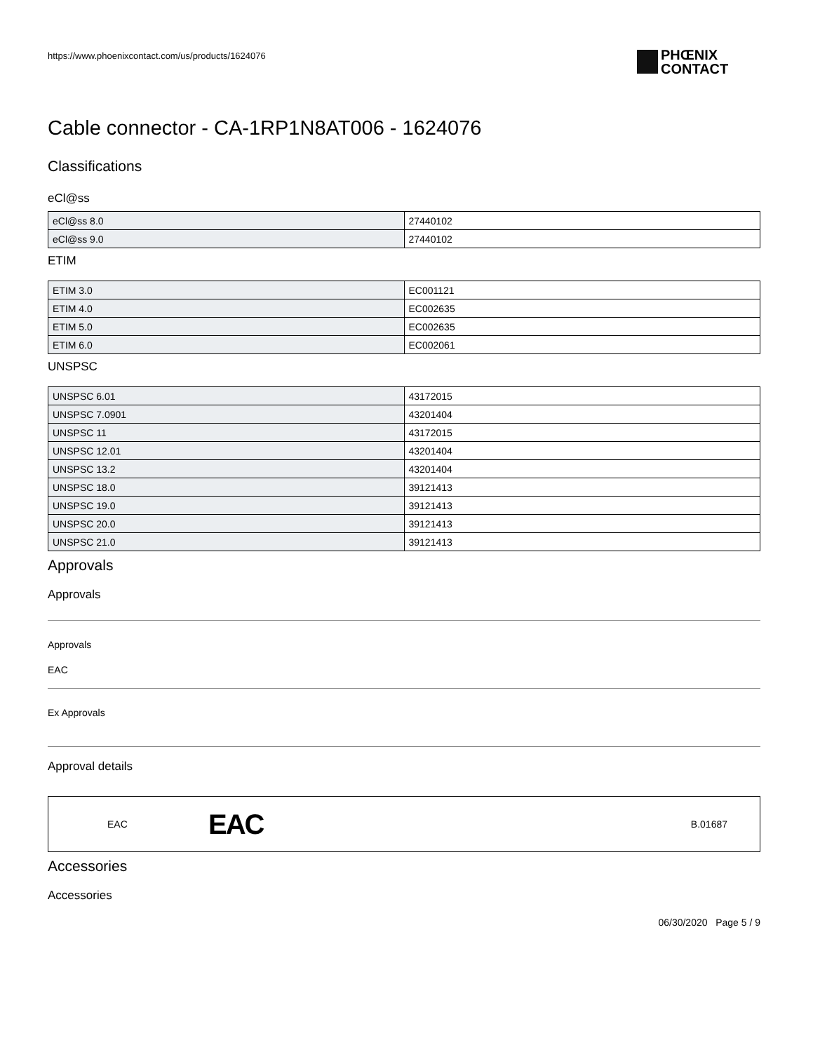https://www.phoenixcontact.com/us/products/1624076
PHŒNIX
CONTACT
Cable connector - CA-1RP1N8AT006 - 1624076
Classifications
eCl@ss
| eCl@ss 8.0 | 27440102 |
| eCl@ss 9.0 | 27440102 |
ETIM
| ETIM 3.0 | EC001121 |
| ETIM 4.0 | EC002635 |
| ETIM 5.0 | EC002635 |
| ETIM 6.0 | EC002061 |
UNSPSC
| UNSPSC 6.01 | 43172015 |
| UNSPSC 7.0901 | 43201404 |
| UNSPSC 11 | 43172015 |
| UNSPSC 12.01 | 43201404 |
| UNSPSC 13.2 | 43201404 |
| UNSPSC 18.0 | 39121413 |
| UNSPSC 19.0 | 39121413 |
| UNSPSC 20.0 | 39121413 |
| UNSPSC 21.0 | 39121413 |
Approvals
Approvals
Approvals
EAC
Ex Approvals
Approval details
EAC EAC B.01687
Accessories
Accessories
06/30/2020 Page 5 / 9